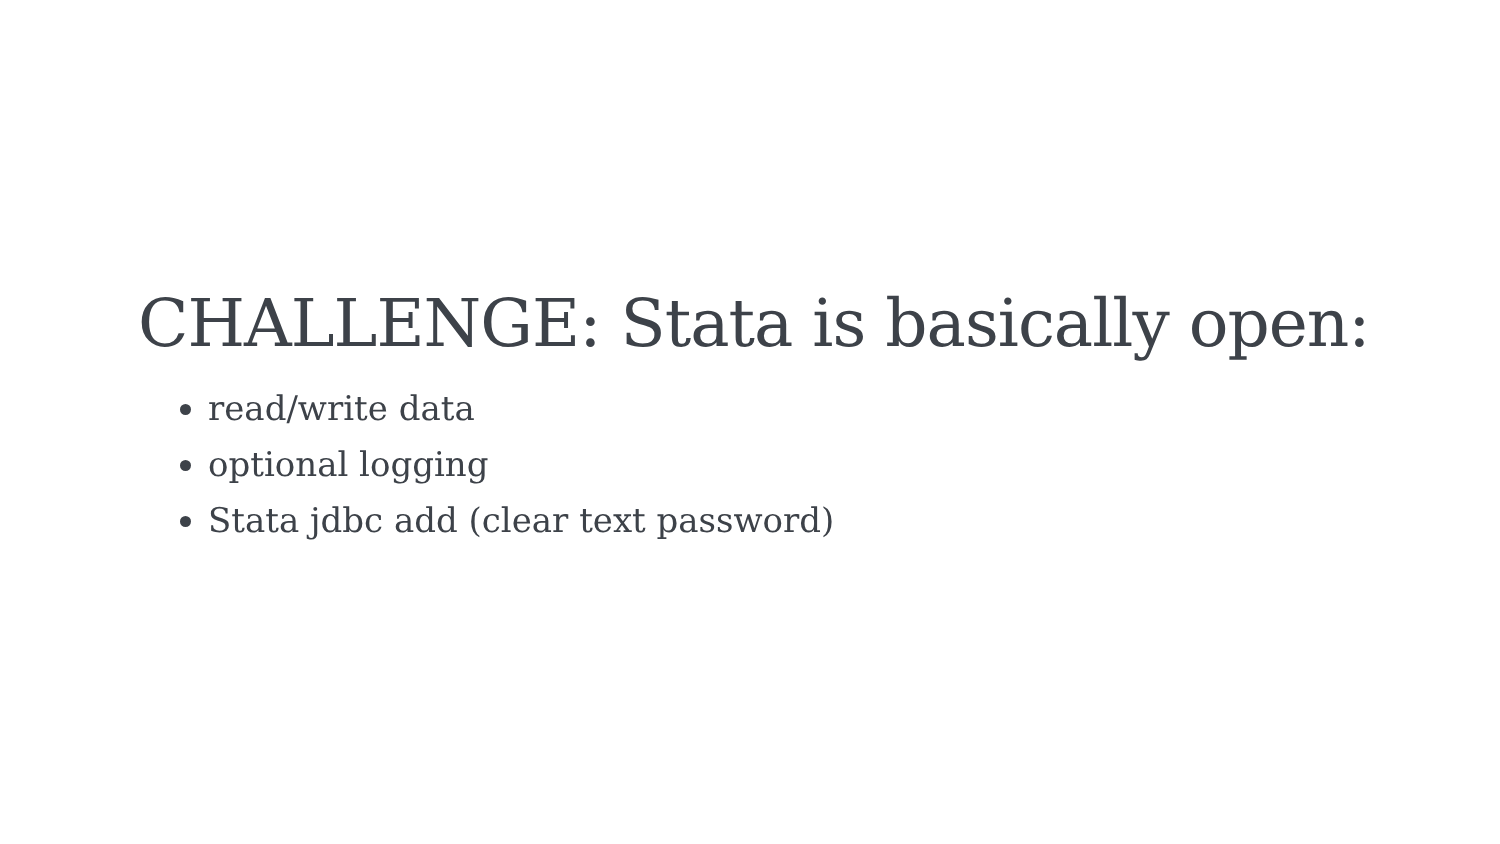CHALLENGE: Stata is basically open:
read/write data
optional logging
Stata jdbc add (clear text password)